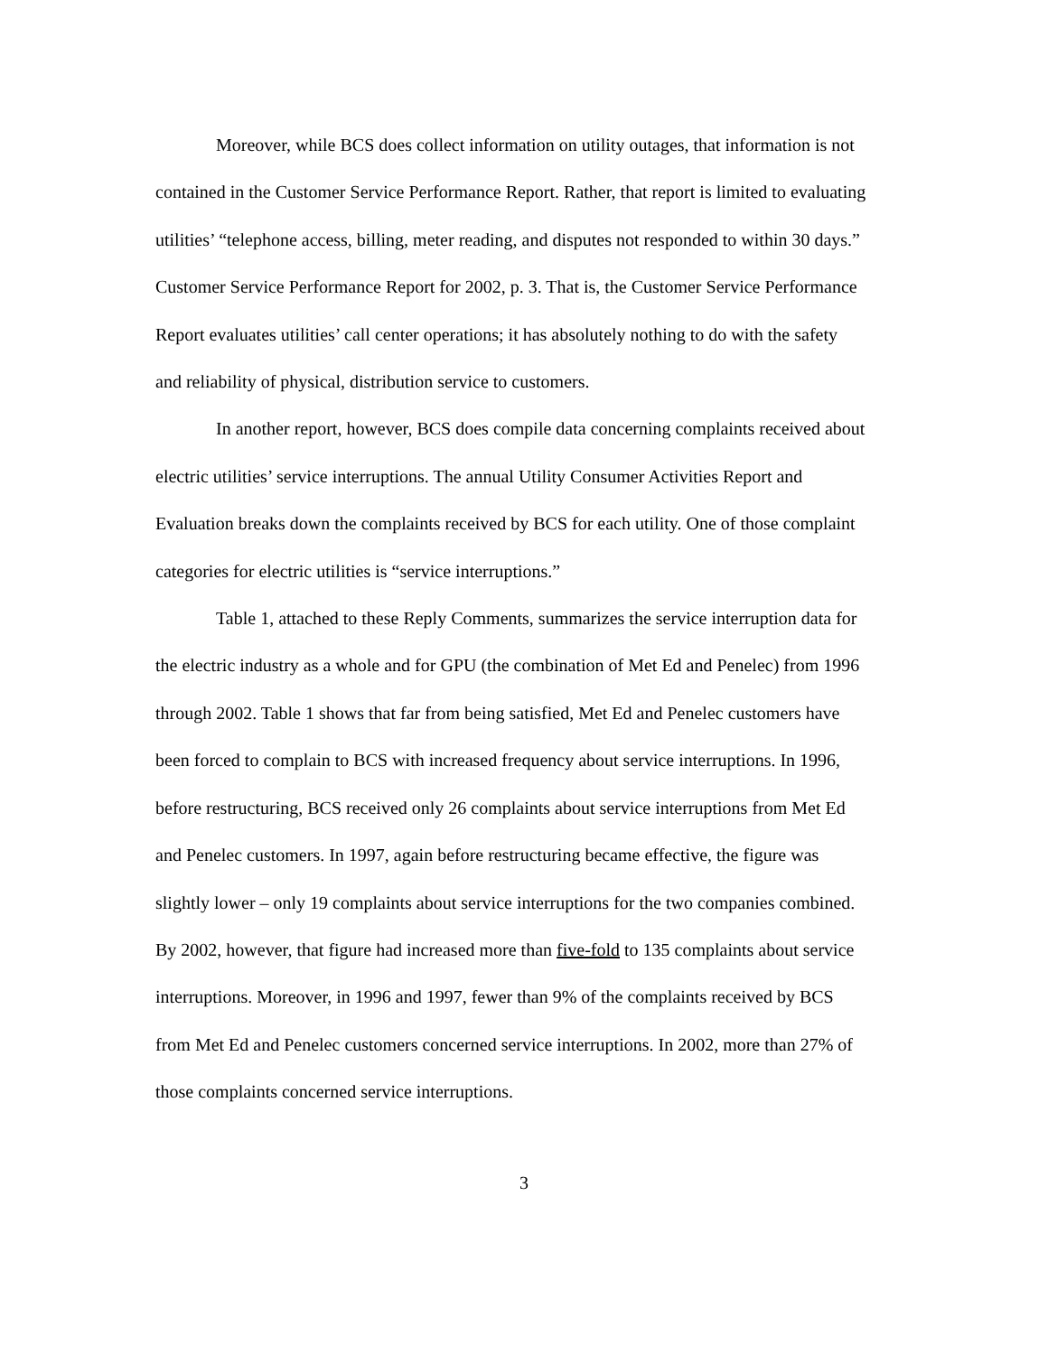Moreover, while BCS does collect information on utility outages, that information is not contained in the Customer Service Performance Report. Rather, that report is limited to evaluating utilities’ “telephone access, billing, meter reading, and disputes not responded to within 30 days.” Customer Service Performance Report for 2002, p. 3. That is, the Customer Service Performance Report evaluates utilities’ call center operations; it has absolutely nothing to do with the safety and reliability of physical, distribution service to customers.
In another report, however, BCS does compile data concerning complaints received about electric utilities’ service interruptions. The annual Utility Consumer Activities Report and Evaluation breaks down the complaints received by BCS for each utility. One of those complaint categories for electric utilities is “service interruptions.”
Table 1, attached to these Reply Comments, summarizes the service interruption data for the electric industry as a whole and for GPU (the combination of Met Ed and Penelec) from 1996 through 2002. Table 1 shows that far from being satisfied, Met Ed and Penelec customers have been forced to complain to BCS with increased frequency about service interruptions. In 1996, before restructuring, BCS received only 26 complaints about service interruptions from Met Ed and Penelec customers. In 1997, again before restructuring became effective, the figure was slightly lower – only 19 complaints about service interruptions for the two companies combined. By 2002, however, that figure had increased more than five-fold to 135 complaints about service interruptions. Moreover, in 1996 and 1997, fewer than 9% of the complaints received by BCS from Met Ed and Penelec customers concerned service interruptions. In 2002, more than 27% of those complaints concerned service interruptions.
3